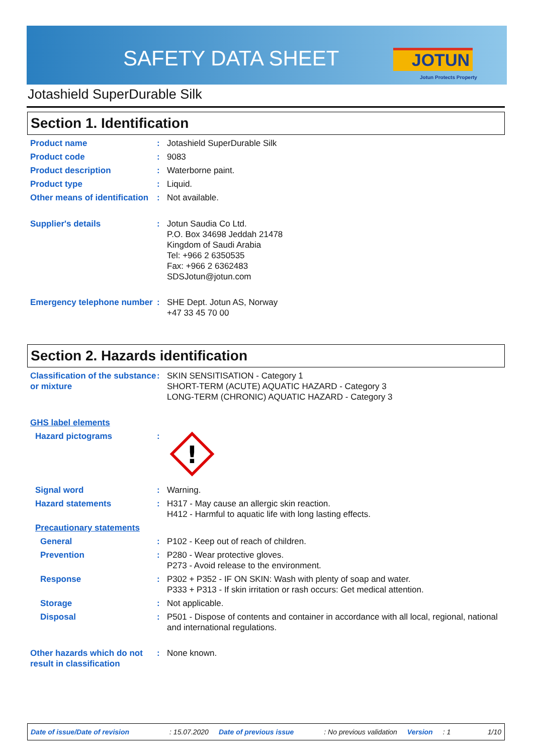SAFETY DATA SHEET JOTUN
Jotun Protects Property
Jotashield SuperDurable Silk
Section 1. Identification
Product name : Jotashield SuperDurable Silk
Product code : 9083
Product description : Waterborne paint.
Product type : Liquid.
Other means of identification
: Not available.
Supplier's details : Jotun Saudia Co Ltd.
P.O. Box 34698 Jeddah 21478
Kingdom of Saudi Arabia
Tel: +966 2 6350535
Fax: +966 2 6362483
SDSJotun@jotun.com
Emergency telephone number
: SHE Dept. Jotun AS, Norway
+47 33 45 70 00
Section 2. Hazards identification
Classification of the substance or mixture
: SKIN SENSITISATION - Category 1
SHORT-TERM (ACUTE) AQUATIC HAZARD - Category 3
LONG-TERM (CHRONIC) AQUATIC HAZARD - Category 3
GHS label elements
Hazard pictograms :
!
Signal word : Warning.
Hazard statements : H317 - May cause an allergic skin reaction.
H412 - Harmful to aquatic life with long lasting effects.
Precautionary statements
General : P102 - Keep out of reach of children.
Prevention : P280 - Wear protective gloves.
P273 - Avoid release to the environment.
Response : P302 + P352 - IF ON SKIN: Wash with plenty of soap and water.
P333 + P313 - If skin irritation or rash occurs: Get medical attention.
Storage : Not applicable.
Disposal : P501 - Dispose of contents and container in accordance with all local, regional, national and international regulations.
Other hazards which do not result in classification
: None known.
Date of issue/Date of revision: 15.07.2020 Date of previous issue: No previous validation Version: 1 1/10